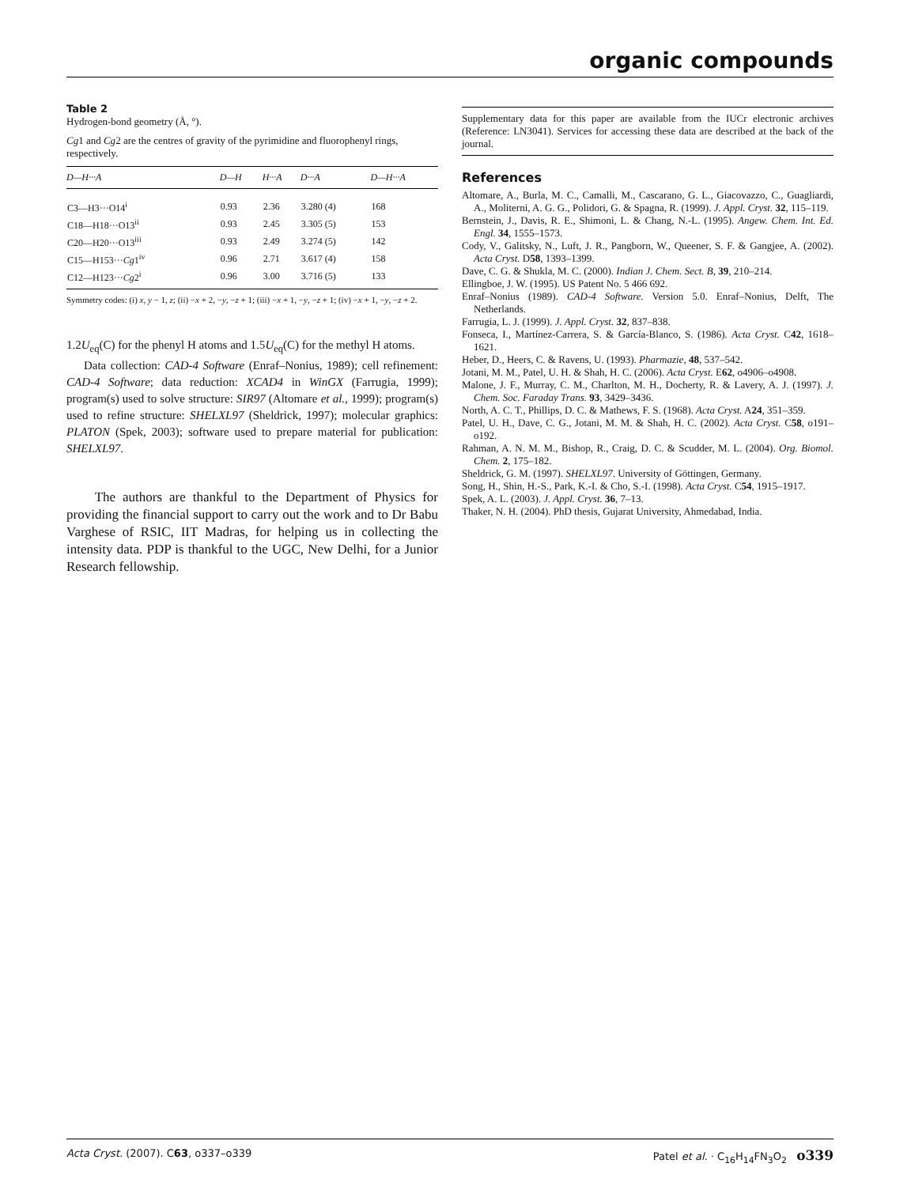organic compounds
Table 2
Hydrogen-bond geometry (Å, °).
Cg1 and Cg2 are the centres of gravity of the pyrimidine and fluorophenyl rings, respectively.
| D—H···A | D—H | H···A | D···A | D—H···A |
| --- | --- | --- | --- | --- |
| C3—H3···O14<sup>i</sup> | 0.93 | 2.36 | 3.280 (4) | 168 |
| C18—H18···O13<sup>ii</sup> | 0.93 | 2.45 | 3.305 (5) | 153 |
| C20—H20···O13<sup>iii</sup> | 0.93 | 2.49 | 3.274 (5) | 142 |
| C15—H153··· Cg 1<sup>iv</sup> | 0.96 | 2.71 | 3.617 (4) | 158 |
| C12—H123··· Cg 2<sup>i</sup> | 0.96 | 3.00 | 3.716 (5) | 133 |
Symmetry codes: (i) x, y − 1, z; (ii) −x + 2, −y, −z + 1; (iii) −x + 1, −y, −z + 1; (iv) −x + 1, −y, −z + 2.
1.2U<sub>eq</sub>(C) for the phenyl H atoms and 1.5U<sub>eq</sub>(C) for the methyl H atoms.
Data collection: CAD-4 Software (Enraf–Nonius, 1989); cell refinement: CAD-4 Software; data reduction: XCAD4 in WinGX (Farrugia, 1999); program(s) used to solve structure: SIR97 (Altomare et al., 1999); program(s) used to refine structure: SHELXL97 (Sheldrick, 1997); molecular graphics: PLATON (Spek, 2003); software used to prepare material for publication: SHELXL97.
The authors are thankful to the Department of Physics for providing the financial support to carry out the work and to Dr Babu Varghese of RSIC, IIT Madras, for helping us in collecting the intensity data. PDP is thankful to the UGC, New Delhi, for a Junior Research fellowship.
Supplementary data for this paper are available from the IUCr electronic archives (Reference: LN3041). Services for accessing these data are described at the back of the journal.
References
Altomare, A., Burla, M. C., Camalli, M., Cascarano, G. L., Giacovazzo, C., Guagliardi, A., Moliterni, A. G. G., Polidori, G. & Spagna, R. (1999). J. Appl. Cryst. 32, 115–119.
Bernstein, J., Davis, R. E., Shimoni, L. & Chang, N.-L. (1995). Angew. Chem. Int. Ed. Engl. 34, 1555–1573.
Cody, V., Galitsky, N., Luft, J. R., Pangborn, W., Queener, S. F. & Gangjee, A. (2002). Acta Cryst. D58, 1393–1399.
Dave, C. G. & Shukla, M. C. (2000). Indian J. Chem. Sect. B, 39, 210–214.
Ellingboe, J. W. (1995). US Patent No. 5 466 692.
Enraf–Nonius (1989). CAD-4 Software. Version 5.0. Enraf–Nonius, Delft, The Netherlands.
Farrugia, L. J. (1999). J. Appl. Cryst. 32, 837–838.
Fonseca, I., Martínez-Carrera, S. & García-Blanco, S. (1986). Acta Cryst. C42, 1618–1621.
Heber, D., Heers, C. & Ravens, U. (1993). Pharmazie, 48, 537–542.
Jotani, M. M., Patel, U. H. & Shah, H. C. (2006). Acta Cryst. E62, o4906–o4908.
Malone, J. F., Murray, C. M., Charlton, M. H., Docherty, R. & Lavery, A. J. (1997). J. Chem. Soc. Faraday Trans. 93, 3429–3436.
North, A. C. T., Phillips, D. C. & Mathews, F. S. (1968). Acta Cryst. A24, 351–359.
Patel, U. H., Dave, C. G., Jotani, M. M. & Shah, H. C. (2002). Acta Cryst. C58, o191–o192.
Rahman, A. N. M. M., Bishop, R., Craig, D. C. & Scudder, M. L. (2004). Org. Biomol. Chem. 2, 175–182.
Sheldrick, G. M. (1997). SHELXL97. University of Göttingen, Germany.
Song, H., Shin, H.-S., Park, K.-I. & Cho, S.-I. (1998). Acta Cryst. C54, 1915–1917.
Spek, A. L. (2003). J. Appl. Cryst. 36, 7–13.
Thaker, N. H. (2004). PhD thesis, Gujarat University, Ahmedabad, India.
Acta Cryst. (2007). C63, o337–o339 Patel et al. · C<sub>16</sub>H<sub>14</sub>FN<sub>3</sub>O<sub>2</sub> o339